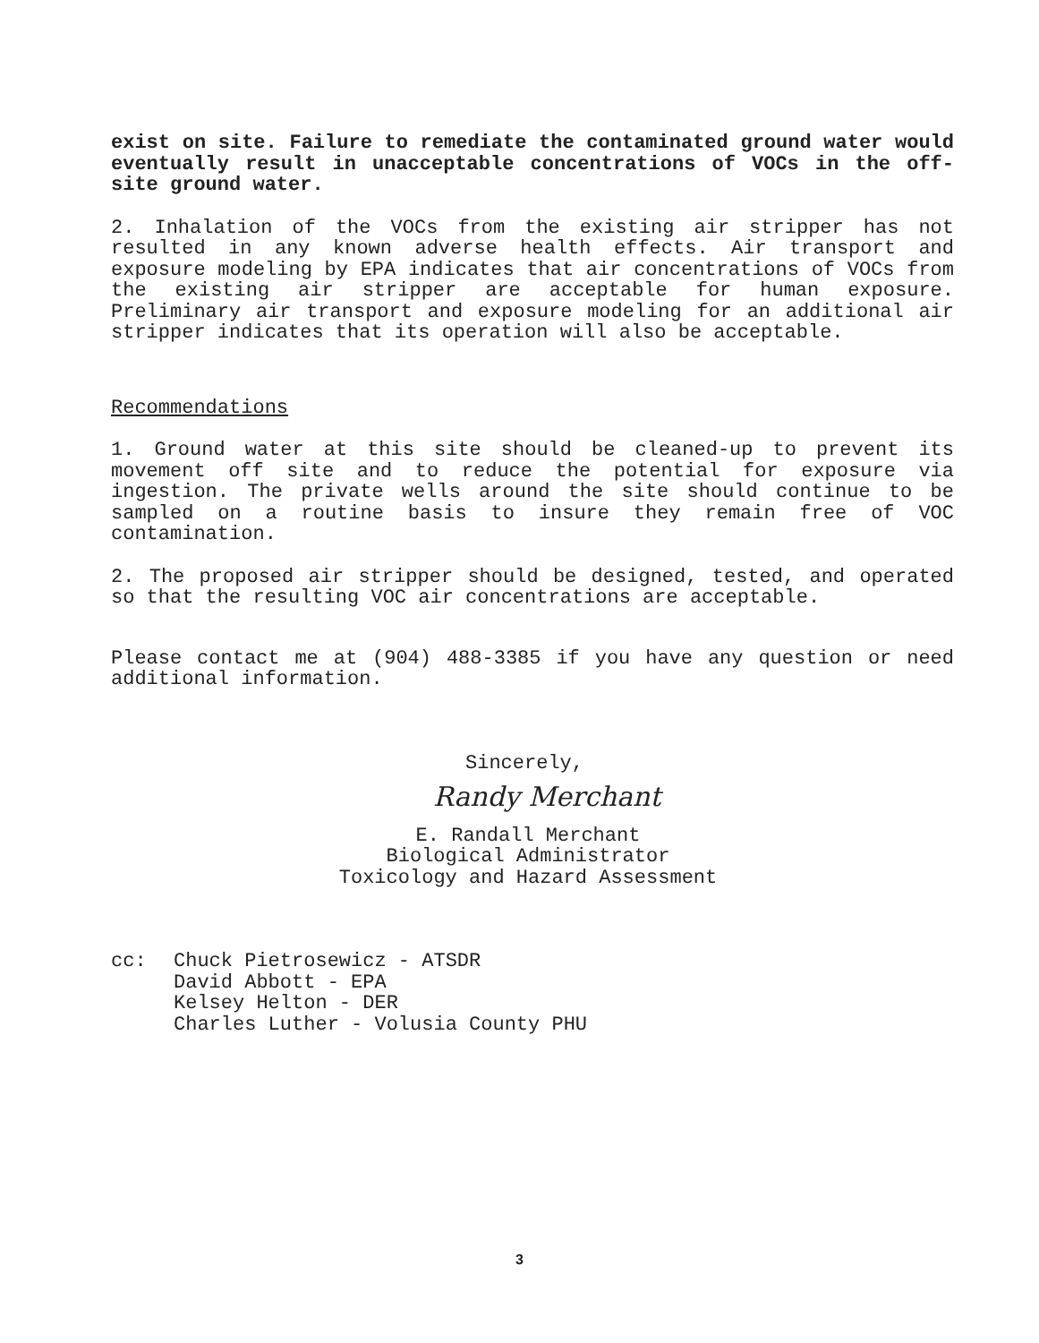exist on site. Failure to remediate the contaminated ground water would eventually result in unacceptable concentrations of VOCs in the off-site ground water.
2. Inhalation of the VOCs from the existing air stripper has not resulted in any known adverse health effects. Air transport and exposure modeling by EPA indicates that air concentrations of VOCs from the existing air stripper are acceptable for human exposure. Preliminary air transport and exposure modeling for an additional air stripper indicates that its operation will also be acceptable.
Recommendations
1. Ground water at this site should be cleaned-up to prevent its movement off site and to reduce the potential for exposure via ingestion. The private wells around the site should continue to be sampled on a routine basis to insure they remain free of VOC contamination.
2. The proposed air stripper should be designed, tested, and operated so that the resulting VOC air concentrations are acceptable.
Please contact me at (904) 488-3385 if you have any question or need additional information.
Sincerely,
Randy Merchant
E. Randall Merchant
Biological Administrator
Toxicology and Hazard Assessment
cc: Chuck Pietrosewicz - ATSDR
David Abbott - EPA
Kelsey Helton - DER
Charles Luther - Volusia County PHU
3